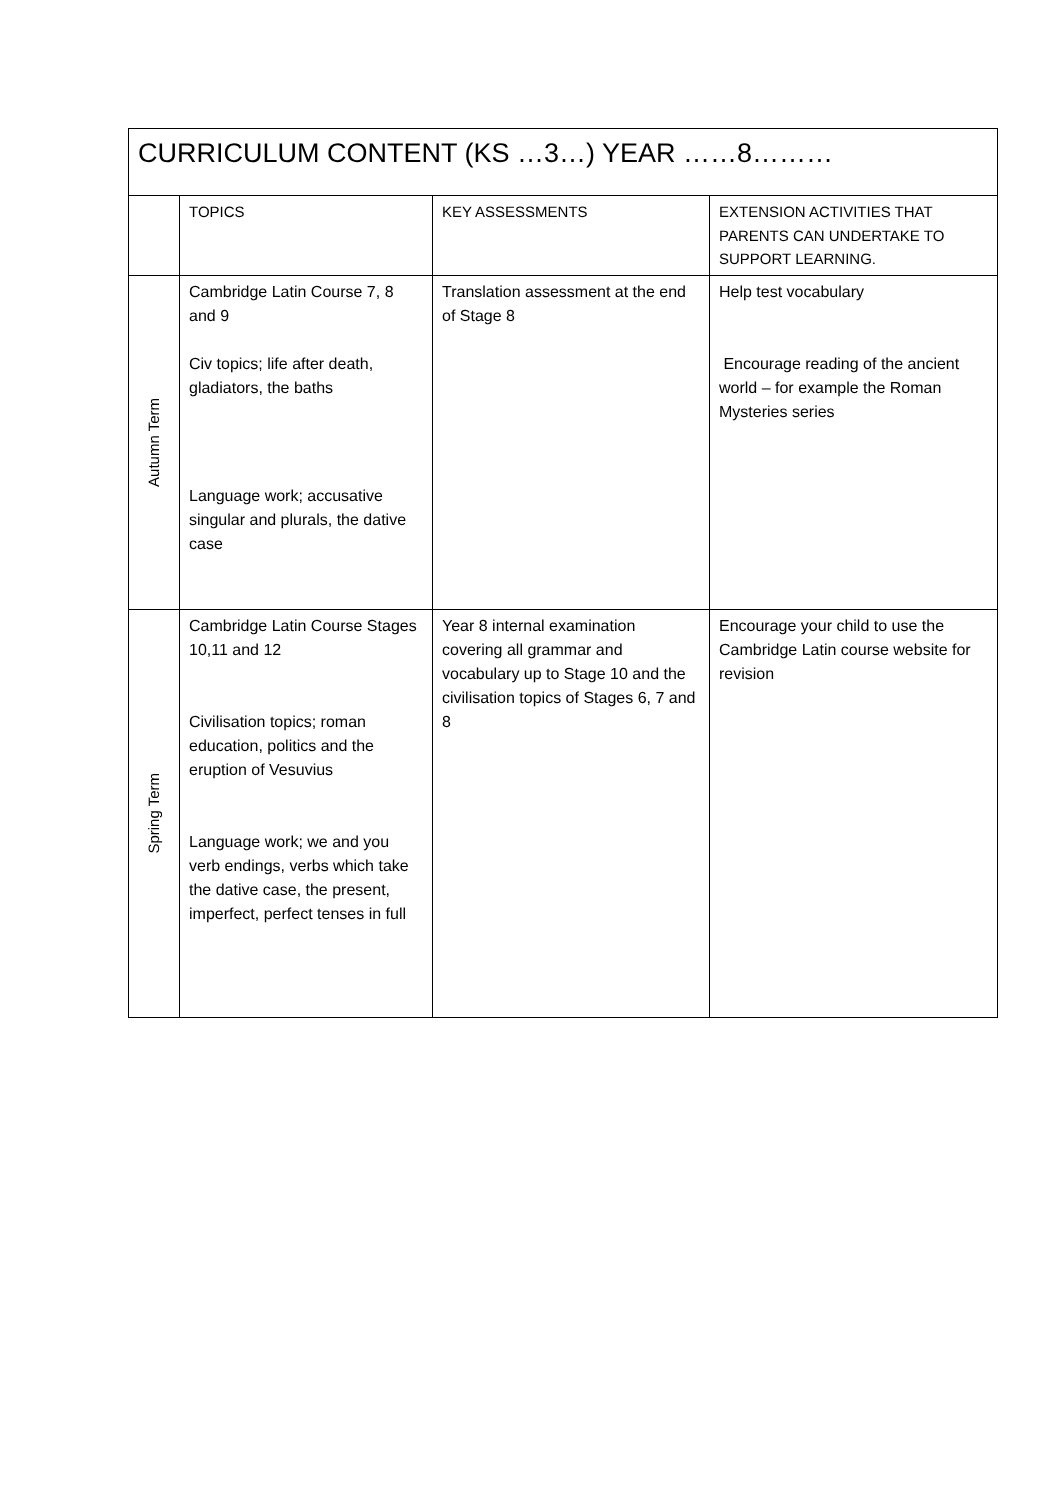| CURRICULUM CONTENT (KS …3…) YEAR ……8……… | | | |
| | TOPICS | KEY ASSESSMENTS | EXTENSION ACTIVITIES THAT PARENTS CAN UNDERTAKE TO SUPPORT LEARNING. |
| Autumn Term | Cambridge Latin Course 7, 8 and 9 Civ topics; life after death, gladiators, the baths Language work; accusative singular and plurals, the dative case | Translation assessment at the end of Stage 8 | Help test vocabulary Encourage reading of the ancient world – for example the Roman Mysteries series |
| Spring Term | Cambridge Latin Course Stages 10,11 and 12 Civilisation topics; roman education, politics and the eruption of Vesuvius Language work; we and you verb endings, verbs which take the dative case, the present, imperfect, perfect tenses in full | Year 8 internal examination covering all grammar and vocabulary up to Stage 10 and the civilisation topics of Stages 6, 7 and 8 | Encourage your child to use the Cambridge Latin course website for revision |